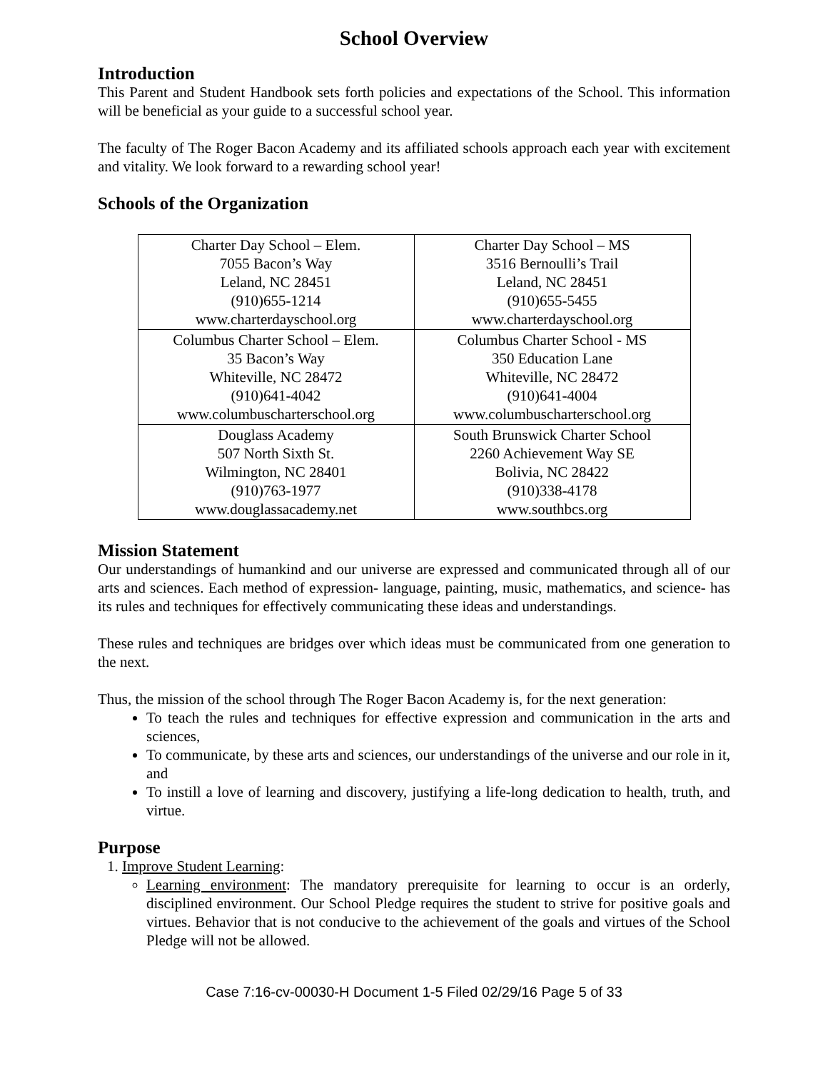School Overview
Introduction
This Parent and Student Handbook sets forth policies and expectations of the School. This information will be beneficial as your guide to a successful school year.
The faculty of The Roger Bacon Academy and its affiliated schools approach each year with excitement and vitality. We look forward to a rewarding school year!
Schools of the Organization
| Charter Day School – Elem. 7055 Bacon’s Way Leland, NC 28451 (910)655-1214 www.charterdayschool.org | Charter Day School – MS 3516 Bernoulli’s Trail Leland, NC 28451 (910)655-5455 www.charterdayschool.org |
| Columbus Charter School – Elem. 35 Bacon’s Way Whiteville, NC 28472 (910)641-4042 www.columbuscharterschool.org | Columbus Charter School - MS 350 Education Lane Whiteville, NC 28472 (910)641-4004 www.columbuscharterschool.org |
| Douglass Academy 507 North Sixth St. Wilmington, NC 28401 (910)763-1977 www.douglassacademy.net | South Brunswick Charter School 2260 Achievement Way SE Bolivia, NC 28422 (910)338-4178 www.southbcs.org |
Mission Statement
Our understandings of humankind and our universe are expressed and communicated through all of our arts and sciences. Each method of expression- language, painting, music, mathematics, and science- has its rules and techniques for effectively communicating these ideas and understandings.
These rules and techniques are bridges over which ideas must be communicated from one generation to the next.
Thus, the mission of the school through The Roger Bacon Academy is, for the next generation:
To teach the rules and techniques for effective expression and communication in the arts and sciences,
To communicate, by these arts and sciences, our understandings of the universe and our role in it, and
To instill a love of learning and discovery, justifying a life-long dedication to health, truth, and virtue.
Purpose
1. Improve Student Learning:
Learning environment: The mandatory prerequisite for learning to occur is an orderly, disciplined environment. Our School Pledge requires the student to strive for positive goals and virtues. Behavior that is not conducive to the achievement of the goals and virtues of the School Pledge will not be allowed.
Case 7:16-cv-00030-H Document 1-5 Filed 02/29/16 Page 5 of 33